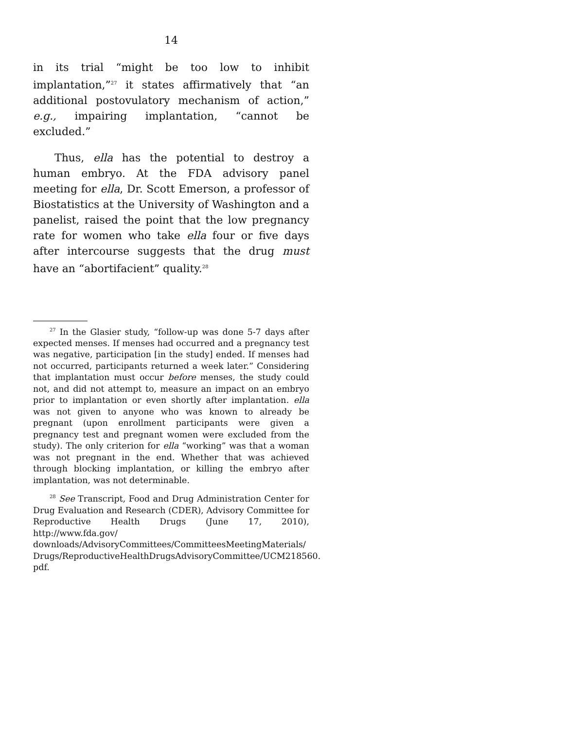14
in its trial “might be too low to inhibit implantation,”<sup>27</sup> it states affirmatively that “an additional postovulatory mechanism of action,” e.g., impairing implantation, “cannot be excluded.”
Thus, ella has the potential to destroy a human embryo. At the FDA advisory panel meeting for ella, Dr. Scott Emerson, a professor of Biostatistics at the University of Washington and a panelist, raised the point that the low pregnancy rate for women who take ella four or five days after intercourse suggests that the drug must have an “abortifacient” quality.<sup>28</sup>
<sup>27</sup> In the Glasier study, “follow-up was done 5-7 days after expected menses. If menses had occurred and a pregnancy test was negative, participation [in the study] ended. If menses had not occurred, participants returned a week later.” Considering that implantation must occur before menses, the study could not, and did not attempt to, measure an impact on an embryo prior to implantation or even shortly after implantation. ella was not given to anyone who was known to already be pregnant (upon enrollment participants were given a pregnancy test and pregnant women were excluded from the study). The only criterion for ella “working” was that a woman was not pregnant in the end. Whether that was achieved through blocking implantation, or killing the embryo after implantation, was not determinable.
<sup>28</sup> See Transcript, Food and Drug Administration Center for Drug Evaluation and Research (CDER), Advisory Committee for Reproductive Health Drugs (June 17, 2010), http://www.fda.gov/ downloads/AdvisoryCommittees/CommitteesMeetingMaterials/ Drugs/ReproductiveHealthDrugsAdvisoryCommittee/UCM218560. pdf.